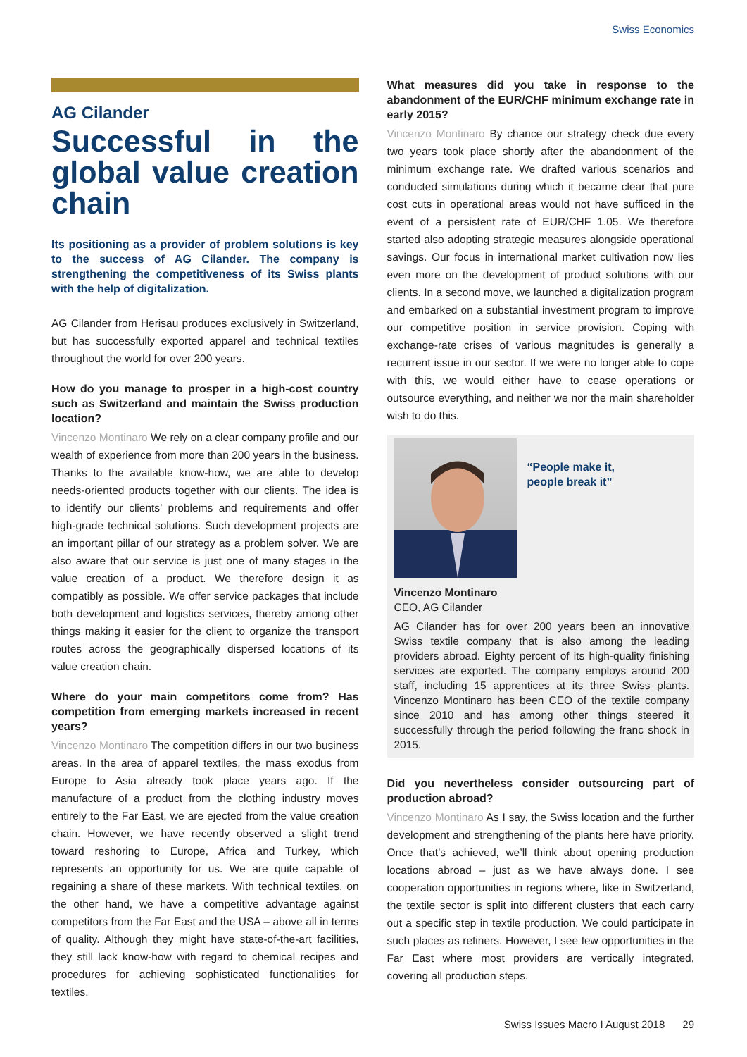Swiss Economics
AG Cilander
Successful in the global value creation chain
Its positioning as a provider of problem solutions is key to the success of AG Cilander. The company is strengthening the competitiveness of its Swiss plants with the help of digitalization.
AG Cilander from Herisau produces exclusively in Switzerland, but has successfully exported apparel and technical textiles throughout the world for over 200 years.
How do you manage to prosper in a high-cost country such as Switzerland and maintain the Swiss production location?
Vincenzo Montinaro We rely on a clear company profile and our wealth of experience from more than 200 years in the business. Thanks to the available know-how, we are able to develop needs-oriented products together with our clients. The idea is to identify our clients’ problems and requirements and offer high-grade technical solutions. Such development projects are an important pillar of our strategy as a problem solver. We are also aware that our service is just one of many stages in the value creation of a product. We therefore design it as compatibly as possible. We offer service packages that include both development and logistics services, thereby among other things making it easier for the client to organize the transport routes across the geographically dispersed locations of its value creation chain.
Where do your main competitors come from? Has competition from emerging markets increased in recent years?
Vincenzo Montinaro The competition differs in our two business areas. In the area of apparel textiles, the mass exodus from Europe to Asia already took place years ago. If the manufacture of a product from the clothing industry moves entirely to the Far East, we are ejected from the value creation chain. However, we have recently observed a slight trend toward reshoring to Europe, Africa and Turkey, which represents an opportunity for us. We are quite capable of regaining a share of these markets. With technical textiles, on the other hand, we have a competitive advantage against competitors from the Far East and the USA – above all in terms of quality. Although they might have state-of-the-art facilities, they still lack know-how with regard to chemical recipes and procedures for achieving sophisticated functionalities for textiles.
What measures did you take in response to the abandonment of the EUR/CHF minimum exchange rate in early 2015?
Vincenzo Montinaro By chance our strategy check due every two years took place shortly after the abandonment of the minimum exchange rate. We drafted various scenarios and conducted simulations during which it became clear that pure cost cuts in operational areas would not have sufficed in the event of a persistent rate of EUR/CHF 1.05. We therefore started also adopting strategic measures alongside operational savings. Our focus in international market cultivation now lies even more on the development of product solutions with our clients. In a second move, we launched a digitalization program and embarked on a substantial investment program to improve our competitive position in service provision. Coping with exchange-rate crises of various magnitudes is generally a recurrent issue in our sector. If we were no longer able to cope with this, we would either have to cease operations or outsource everything, and neither we nor the main shareholder wish to do this.
“People make it,
people break it”
Vincenzo Montinaro
CEO, AG Cilander
AG Cilander has for over 200 years been an innovative Swiss textile company that is also among the leading providers abroad. Eighty percent of its high-quality finishing services are exported. The company employs around 200 staff, including 15 apprentices at its three Swiss plants. Vincenzo Montinaro has been CEO of the textile company since 2010 and has among other things steered it successfully through the period following the franc shock in 2015.
Did you nevertheless consider outsourcing part of production abroad?
Vincenzo Montinaro As I say, the Swiss location and the further development and strengthening of the plants here have priority. Once that’s achieved, we’ll think about opening production locations abroad – just as we have always done. I see cooperation opportunities in regions where, like in Switzerland, the textile sector is split into different clusters that each carry out a specific step in textile production. We could participate in such places as refiners. However, I see few opportunities in the Far East where most providers are vertically integrated, covering all production steps.
Swiss Issues Macro I August 2018 29